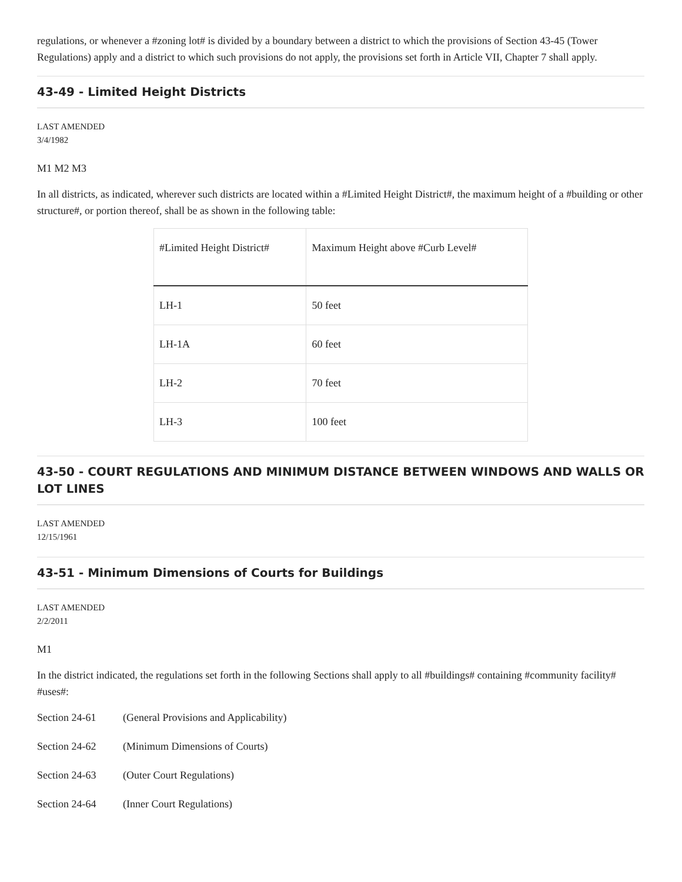regulations, or whenever a #zoning lot# is divided by a boundary between a district to which the provisions of Section 43-45 (Tower Regulations) apply and a district to which such provisions do not apply, the provisions set forth in Article VII, Chapter 7 shall apply.
43-49 - Limited Height Districts
LAST AMENDED
3/4/1982
M1 M2 M3
In all districts, as indicated, wherever such districts are located within a #Limited Height District#, the maximum height of a #building or other structure#, or portion thereof, shall be as shown in the following table:
| #Limited Height District# | Maximum Height above #Curb Level# |
| --- | --- |
| LH-1 | 50 feet |
| LH-1A | 60 feet |
| LH-2 | 70 feet |
| LH-3 | 100 feet |
43-50 - COURT REGULATIONS AND MINIMUM DISTANCE BETWEEN WINDOWS AND WALLS OR LOT LINES
LAST AMENDED
12/15/1961
43-51 - Minimum Dimensions of Courts for Buildings
LAST AMENDED
2/2/2011
M1
In the district indicated, the regulations set forth in the following Sections shall apply to all #buildings# containing #community facility# #uses#:
Section 24-61 (General Provisions and Applicability)
Section 24-62 (Minimum Dimensions of Courts)
Section 24-63 (Outer Court Regulations)
Section 24-64 (Inner Court Regulations)